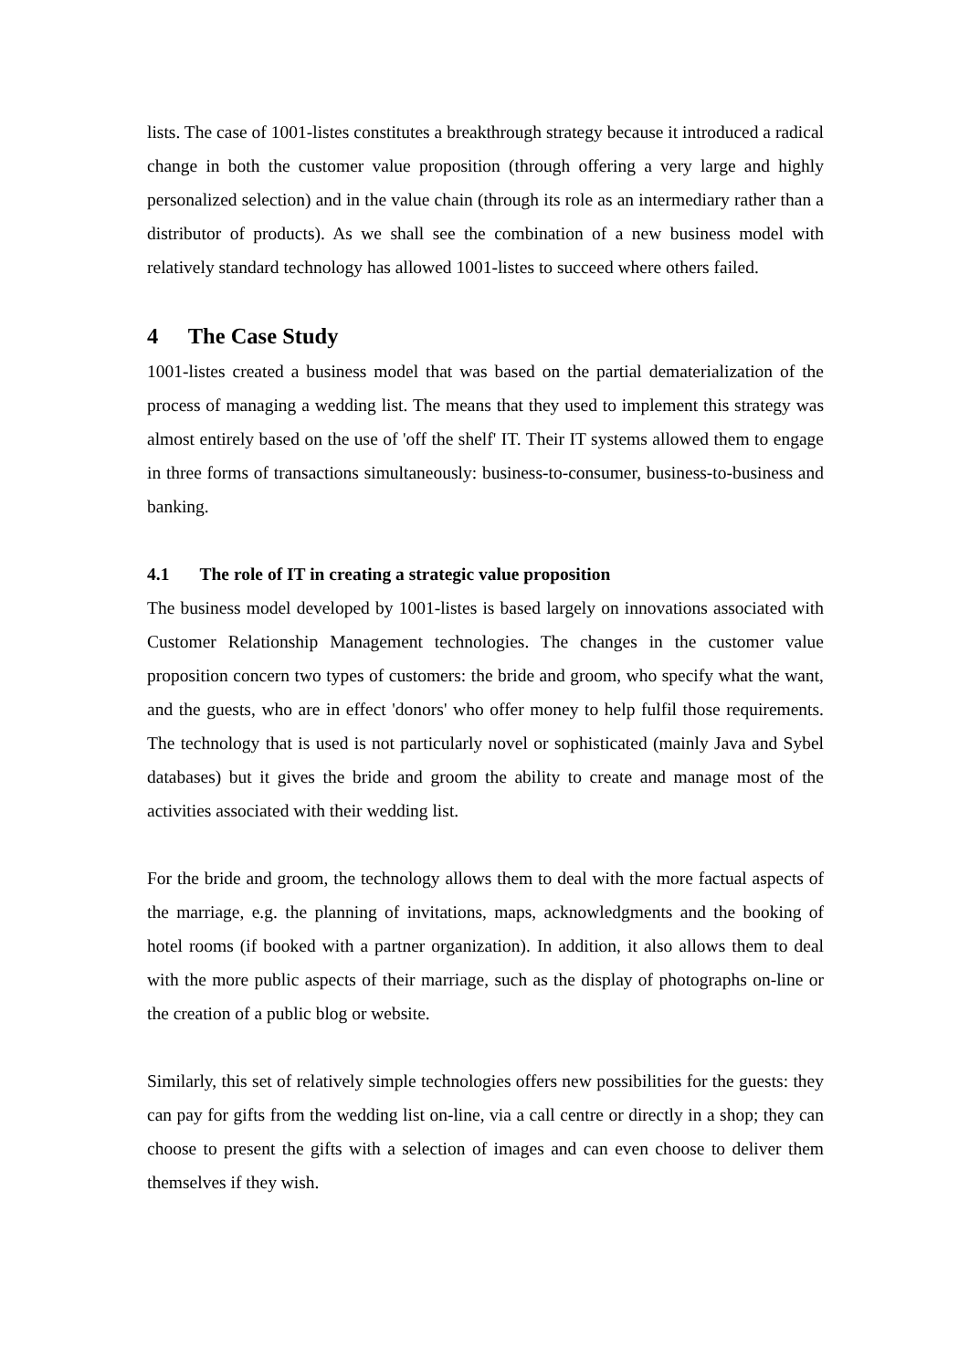lists. The case of 1001-listes constitutes a breakthrough strategy because it introduced a radical change in both the customer value proposition (through offering a very large and highly personalized selection) and in the value chain (through its role as an intermediary rather than a distributor of products). As we shall see the combination of a new business model with relatively standard technology has allowed 1001-listes to succeed where others failed.
4 The Case Study
1001-listes created a business model that was based on the partial dematerialization of the process of managing a wedding list. The means that they used to implement this strategy was almost entirely based on the use of 'off the shelf' IT. Their IT systems allowed them to engage in three forms of transactions simultaneously: business-to-consumer, business-to-business and banking.
4.1 The role of IT in creating a strategic value proposition
The business model developed by 1001-listes is based largely on innovations associated with Customer Relationship Management technologies. The changes in the customer value proposition concern two types of customers: the bride and groom, who specify what the want, and the guests, who are in effect 'donors' who offer money to help fulfil those requirements. The technology that is used is not particularly novel or sophisticated (mainly Java and Sybel databases) but it gives the bride and groom the ability to create and manage most of the activities associated with their wedding list.
For the bride and groom, the technology allows them to deal with the more factual aspects of the marriage, e.g. the planning of invitations, maps, acknowledgments and the booking of hotel rooms (if booked with a partner organization). In addition, it also allows them to deal with the more public aspects of their marriage, such as the display of photographs on-line or the creation of a public blog or website.
Similarly, this set of relatively simple technologies offers new possibilities for the guests: they can pay for gifts from the wedding list on-line, via a call centre or directly in a shop; they can choose to present the gifts with a selection of images and can even choose to deliver them themselves if they wish.